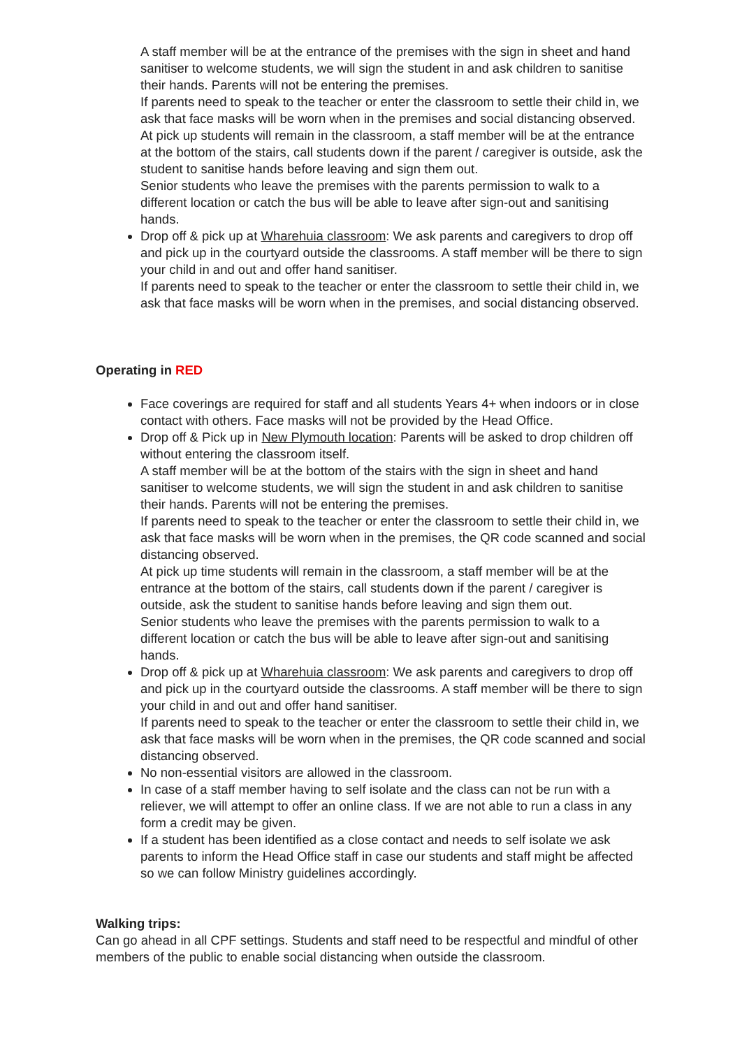A staff member will be at the entrance of the premises with the sign in sheet and hand sanitiser to welcome students, we will sign the student in and ask children to sanitise their hands. Parents will not be entering the premises.
If parents need to speak to the teacher or enter the classroom to settle their child in, we ask that face masks will be worn when in the premises and social distancing observed.
At pick up students will remain in the classroom, a staff member will be at the entrance at the bottom of the stairs, call students down if the parent / caregiver is outside, ask the student to sanitise hands before leaving and sign them out.
Senior students who leave the premises with the parents permission to walk to a different location or catch the bus will be able to leave after sign-out and sanitising hands.
Drop off & pick up at Wharehuia classroom: We ask parents and caregivers to drop off and pick up in the courtyard outside the classrooms. A staff member will be there to sign your child in and out and offer hand sanitiser.
If parents need to speak to the teacher or enter the classroom to settle their child in, we ask that face masks will be worn when in the premises, and social distancing observed.
Operating in RED
Face coverings are required for staff and all students Years 4+ when indoors or in close contact with others. Face masks will not be provided by the Head Office.
Drop off & Pick up in New Plymouth location: Parents will be asked to drop children off without entering the classroom itself.
A staff member will be at the bottom of the stairs with the sign in sheet and hand sanitiser to welcome students, we will sign the student in and ask children to sanitise their hands. Parents will not be entering the premises.
If parents need to speak to the teacher or enter the classroom to settle their child in, we ask that face masks will be worn when in the premises, the QR code scanned and social distancing observed.
At pick up time students will remain in the classroom, a staff member will be at the entrance at the bottom of the stairs, call students down if the parent / caregiver is outside, ask the student to sanitise hands before leaving and sign them out.
Senior students who leave the premises with the parents permission to walk to a different location or catch the bus will be able to leave after sign-out and sanitising hands.
Drop off & pick up at Wharehuia classroom: We ask parents and caregivers to drop off and pick up in the courtyard outside the classrooms. A staff member will be there to sign your child in and out and offer hand sanitiser.
If parents need to speak to the teacher or enter the classroom to settle their child in, we ask that face masks will be worn when in the premises, the QR code scanned and social distancing observed.
No non-essential visitors are allowed in the classroom.
In case of a staff member having to self isolate and the class can not be run with a reliever, we will attempt to offer an online class. If we are not able to run a class in any form a credit may be given.
If a student has been identified as a close contact and needs to self isolate we ask parents to inform the Head Office staff in case our students and staff might be affected so we can follow Ministry guidelines accordingly.
Walking trips:
Can go ahead in all CPF settings. Students and staff need to be respectful and mindful of other members of the public to enable social distancing when outside the classroom.